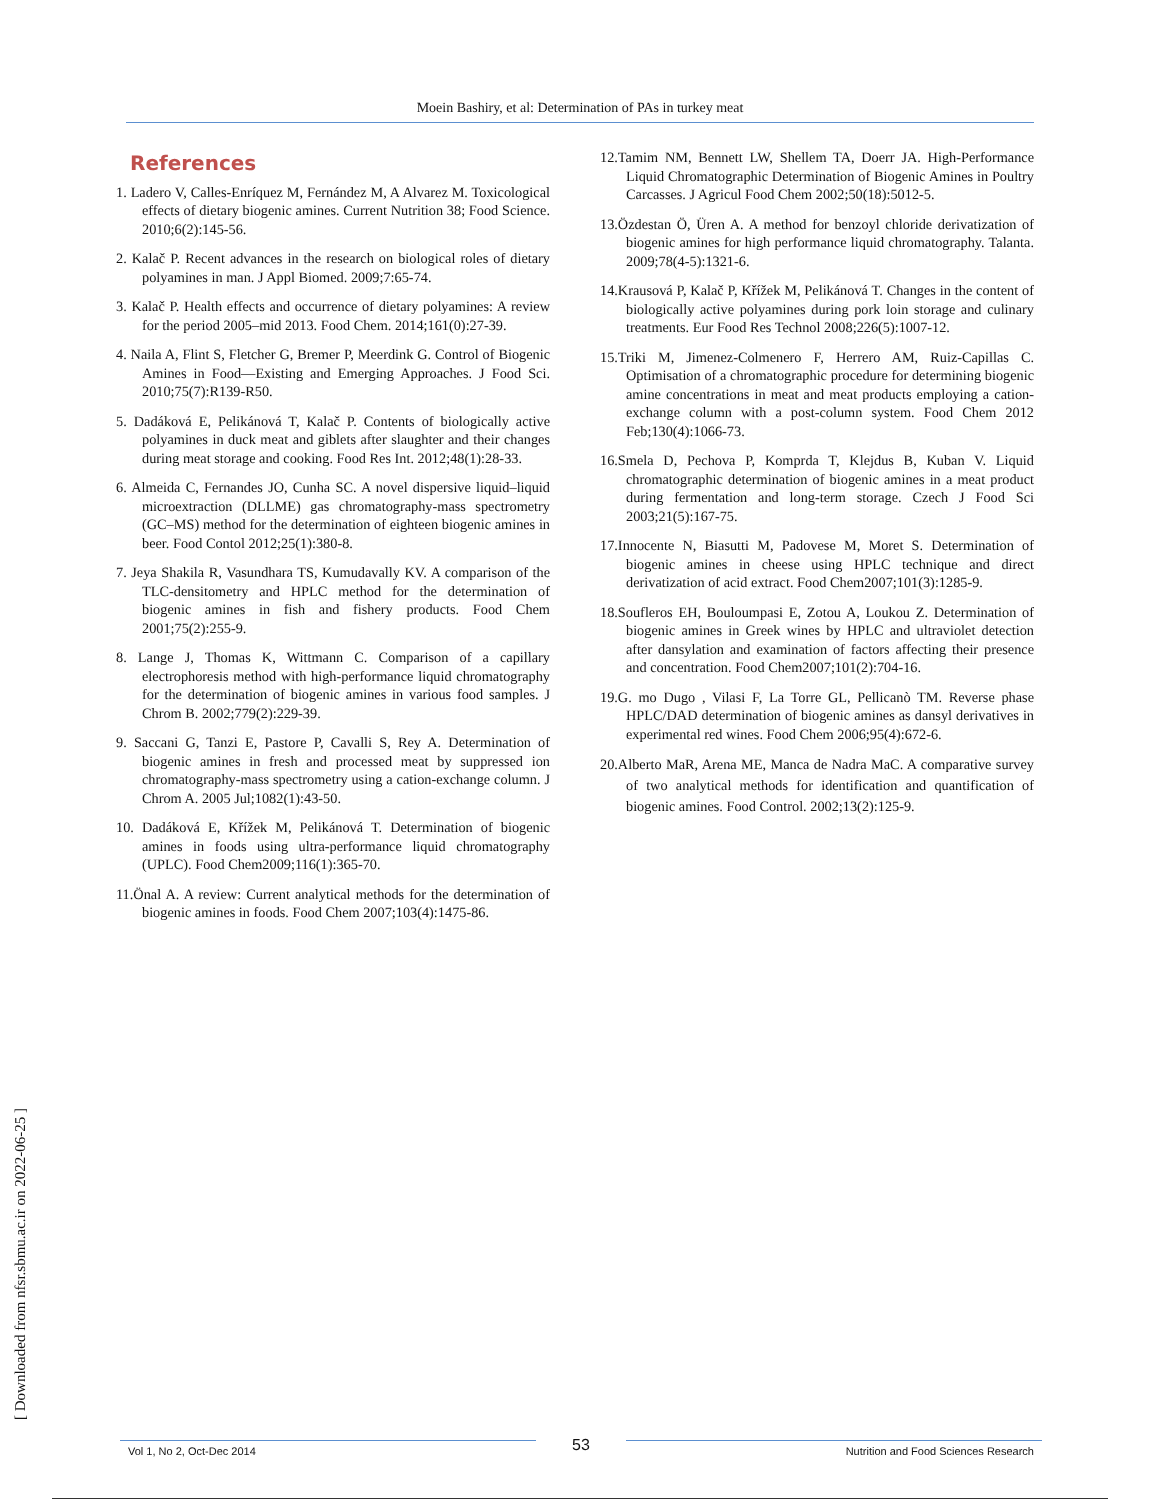Moein Bashiry, et al: Determination of PAs in turkey meat
References
1. Ladero V, Calles-Enríquez M, Fernández M, A Alvarez M. Toxicological effects of dietary biogenic amines. Current Nutrition 38; Food Science. 2010;6(2):145-56.
2. Kalač P. Recent advances in the research on biological roles of dietary polyamines in man. J Appl Biomed. 2009;7:65-74.
3. Kalač P. Health effects and occurrence of dietary polyamines: A review for the period 2005–mid 2013. Food Chem. 2014;161(0):27-39.
4. Naila A, Flint S, Fletcher G, Bremer P, Meerdink G. Control of Biogenic Amines in Food—Existing and Emerging Approaches. J Food Sci. 2010;75(7):R139-R50.
5. Dadáková E, Pelikánová T, Kalač P. Contents of biologically active polyamines in duck meat and giblets after slaughter and their changes during meat storage and cooking. Food Res Int. 2012;48(1):28-33.
6. Almeida C, Fernandes JO, Cunha SC. A novel dispersive liquid–liquid microextraction (DLLME) gas chromatography-mass spectrometry (GC–MS) method for the determination of eighteen biogenic amines in beer. Food Contol 2012;25(1):380-8.
7. Jeya Shakila R, Vasundhara TS, Kumudavally KV. A comparison of the TLC-densitometry and HPLC method for the determination of biogenic amines in fish and fishery products. Food Chem 2001;75(2):255-9.
8. Lange J, Thomas K, Wittmann C. Comparison of a capillary electrophoresis method with high-performance liquid chromatography for the determination of biogenic amines in various food samples. J Chrom B. 2002;779(2):229-39.
9. Saccani G, Tanzi E, Pastore P, Cavalli S, Rey A. Determination of biogenic amines in fresh and processed meat by suppressed ion chromatography-mass spectrometry using a cation-exchange column. J Chrom A. 2005 Jul;1082(1):43-50.
10. Dadáková E, Křížek M, Pelikánová T. Determination of biogenic amines in foods using ultra-performance liquid chromatography (UPLC). Food Chem2009;116(1):365-70.
11.Önal A. A review: Current analytical methods for the determination of biogenic amines in foods. Food Chem 2007;103(4):1475-86.
12.Tamim NM, Bennett LW, Shellem TA, Doerr JA. High-Performance Liquid Chromatographic Determination of Biogenic Amines in Poultry Carcasses. J Agricul Food Chem 2002;50(18):5012-5.
13.Özdestan Ö, Üren A. A method for benzoyl chloride derivatization of biogenic amines for high performance liquid chromatography. Talanta. 2009;78(4-5):1321-6.
14.Krausová P, Kalač P, Křížek M, Pelikánová T. Changes in the content of biologically active polyamines during pork loin storage and culinary treatments. Eur Food Res Technol 2008;226(5):1007-12.
15.Triki M, Jimenez-Colmenero F, Herrero AM, Ruiz-Capillas C. Optimisation of a chromatographic procedure for determining biogenic amine concentrations in meat and meat products employing a cation-exchange column with a post-column system. Food Chem 2012 Feb;130(4):1066-73.
16.Smela D, Pechova P, Komprda T, Klejdus B, Kuban V. Liquid chromatographic determination of biogenic amines in a meat product during fermentation and long-term storage. Czech J Food Sci 2003;21(5):167-75.
17.Innocente N, Biasutti M, Padovese M, Moret S. Determination of biogenic amines in cheese using HPLC technique and direct derivatization of acid extract. Food Chem2007;101(3):1285-9.
18.Soufleros EH, Bouloumpasi E, Zotou A, Loukou Z. Determination of biogenic amines in Greek wines by HPLC and ultraviolet detection after dansylation and examination of factors affecting their presence and concentration. Food Chem2007;101(2):704-16.
19.G. mo Dugo , Vilasi F, La Torre GL, Pellicanò TM. Reverse phase HPLC/DAD determination of biogenic amines as dansyl derivatives in experimental red wines. Food Chem 2006;95(4):672-6.
20.Alberto MaR, Arena ME, Manca de Nadra MaC. A comparative survey of two analytical methods for identification and quantification of biogenic amines. Food Control. 2002;13(2):125-9.
[ Downloaded from nfsr.sbmu.ac.ir on 2022-06-25 ]
Vol 1, No 2, Oct-Dec 2014 53 Nutrition and Food Sciences Research